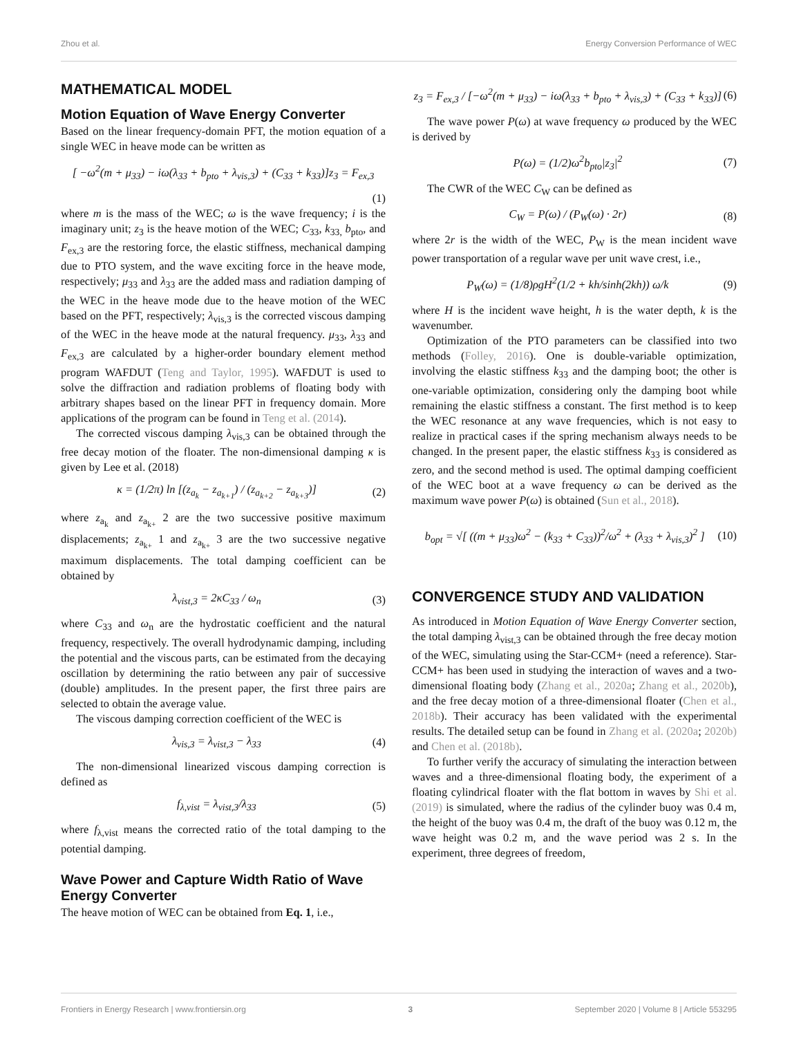Zhou et al. Energy Conversion Performance of WEC
MATHEMATICAL MODEL
Motion Equation of Wave Energy Converter
Based on the linear frequency-domain PFT, the motion equation of a single WEC in heave mode can be written as
[ −ω<sup>2</sup>(m + μ<sub>33</sub>) − iω(λ<sub>33</sub> + b<sub>pto</sub> + λ<sub>vis,3</sub>) + (C<sub>33</sub> + k<sub>33</sub>)]z<sub>3</sub> = F<sub>ex,3</sub>
(1)
where m is the mass of the WEC; ω is the wave frequency; i is the imaginary unit; z<sub>3</sub> is the heave motion of the WEC; C<sub>33</sub>, k<sub>33,</sub> b<sub>pto</sub>, and F<sub>ex,3</sub> are the restoring force, the elastic stiffness, mechanical damping due to PTO system, and the wave exciting force in the heave mode, respectively; μ<sub>33</sub> and λ<sub>33</sub> are the added mass and radiation damping of the WEC in the heave mode due to the heave motion of the WEC based on the PFT, respectively; λ<sub>vis,3</sub> is the corrected viscous damping of the WEC in the heave mode at the natural frequency. μ<sub>33</sub>, λ<sub>33</sub> and F<sub>ex,3</sub> are calculated by a higher-order boundary element method program WAFDUT (Teng and Taylor, 1995). WAFDUT is used to solve the diffraction and radiation problems of floating body with arbitrary shapes based on the linear PFT in frequency domain. More applications of the program can be found in Teng et al. (2014).
The corrected viscous damping λ<sub>vis,3</sub> can be obtained through the free decay motion of the floater. The non-dimensional damping κ is given by Lee et al. (2018)
κ = (1/2π) ln [(z<sub>a<sub>k</sub></sub> − z<sub>a<sub>k+1</sub></sub>) / (z<sub>a<sub>k+2</sub></sub> − z<sub>a<sub>k+3</sub></sub>)] (2)
where z<sub>a<sub>k</sub></sub> and z<sub>a<sub>k+</sub></sub> 2 are the two successive positive maximum displacements; z<sub>a<sub>k+</sub></sub> 1 and z<sub>a<sub>k+</sub></sub> 3 are the two successive negative maximum displacements. The total damping coefficient can be obtained by
λ<sub>vist,3</sub> = 2κC<sub>33</sub> / ω<sub>n</sub> (3)
where C<sub>33</sub> and ω<sub>n</sub> are the hydrostatic coefficient and the natural frequency, respectively. The overall hydrodynamic damping, including the potential and the viscous parts, can be estimated from the decaying oscillation by determining the ratio between any pair of successive (double) amplitudes. In the present paper, the first three pairs are selected to obtain the average value.
The viscous damping correction coefficient of the WEC is
λ<sub>vis,3</sub> = λ<sub>vist,3</sub> − λ<sub>33</sub> (4)
The non-dimensional linearized viscous damping correction is defined as
f<sub>λ,vist</sub> = λ<sub>vist,3</sub>/λ<sub>33</sub> (5)
where f<sub>λ,vist</sub> means the corrected ratio of the total damping to the potential damping.
Wave Power and Capture Width Ratio of Wave Energy Converter
The heave motion of WEC can be obtained from Eq. 1, i.e.,
z<sub>3</sub> = F<sub>ex,3</sub> / [−ω<sup>2</sup>(m + μ<sub>33</sub>) − iω(λ<sub>33</sub> + b<sub>pto</sub> + λ<sub>vis,3</sub>) + (C<sub>33</sub> + k<sub>33</sub>)] (6)
The wave power P(ω) at wave frequency ω produced by the WEC is derived by
P(ω) = (1/2)ω<sup>2</sup>b<sub>pto</sub>|z<sub>3</sub>|<sup>2</sup> (7)
The CWR of the WEC C<sub>W</sub> can be defined as
C<sub>W</sub> = P(ω) / (P<sub>W</sub>(ω) · 2r) (8)
where 2r is the width of the WEC, P<sub>W</sub> is the mean incident wave power transportation of a regular wave per unit wave crest, i.e.,
P<sub>W</sub>(ω) = (1/8)ρgH<sup>2</sup>(1/2 + kh/sinh(2kh)) ω/k (9)
where H is the incident wave height, h is the water depth, k is the wavenumber.
Optimization of the PTO parameters can be classified into two methods (Folley, 2016). One is double-variable optimization, involving the elastic stiffness k<sub>33</sub> and the damping boot; the other is one-variable optimization, considering only the damping boot while remaining the elastic stiffness a constant. The first method is to keep the WEC resonance at any wave frequencies, which is not easy to realize in practical cases if the spring mechanism always needs to be changed. In the present paper, the elastic stiffness k<sub>33</sub> is considered as zero, and the second method is used. The optimal damping coefficient of the WEC boot at a wave frequency ω can be derived as the maximum wave power P(ω) is obtained (Sun et al., 2018).
b<sub>opt</sub> = √[ ((m + μ<sub>33</sub>)ω<sup>2</sup> − (k<sub>33</sub> + C<sub>33</sub>))<sup>2</sup>/ω<sup>2</sup> + (λ<sub>33</sub> + λ<sub>vis,3</sub>)<sup>2</sup> ] (10)
CONVERGENCE STUDY AND VALIDATION
As introduced in Motion Equation of Wave Energy Converter section, the total damping λ<sub>vist,3</sub> can be obtained through the free decay motion of the WEC, simulating using the Star-CCM+ (need a reference). Star-CCM+ has been used in studying the interaction of waves and a two-dimensional floating body (Zhang et al., 2020a; Zhang et al., 2020b), and the free decay motion of a three-dimensional floater (Chen et al., 2018b). Their accuracy has been validated with the experimental results. The detailed setup can be found in Zhang et al. (2020a; 2020b) and Chen et al. (2018b).
To further verify the accuracy of simulating the interaction between waves and a three-dimensional floating body, the experiment of a floating cylindrical floater with the flat bottom in waves by Shi et al. (2019) is simulated, where the radius of the cylinder buoy was 0.4 m, the height of the buoy was 0.4 m, the draft of the buoy was 0.12 m, the wave height was 0.2 m, and the wave period was 2 s. In the experiment, three degrees of freedom,
Frontiers in Energy Research | www.frontiersin.org 3 September 2020 | Volume 8 | Article 553295